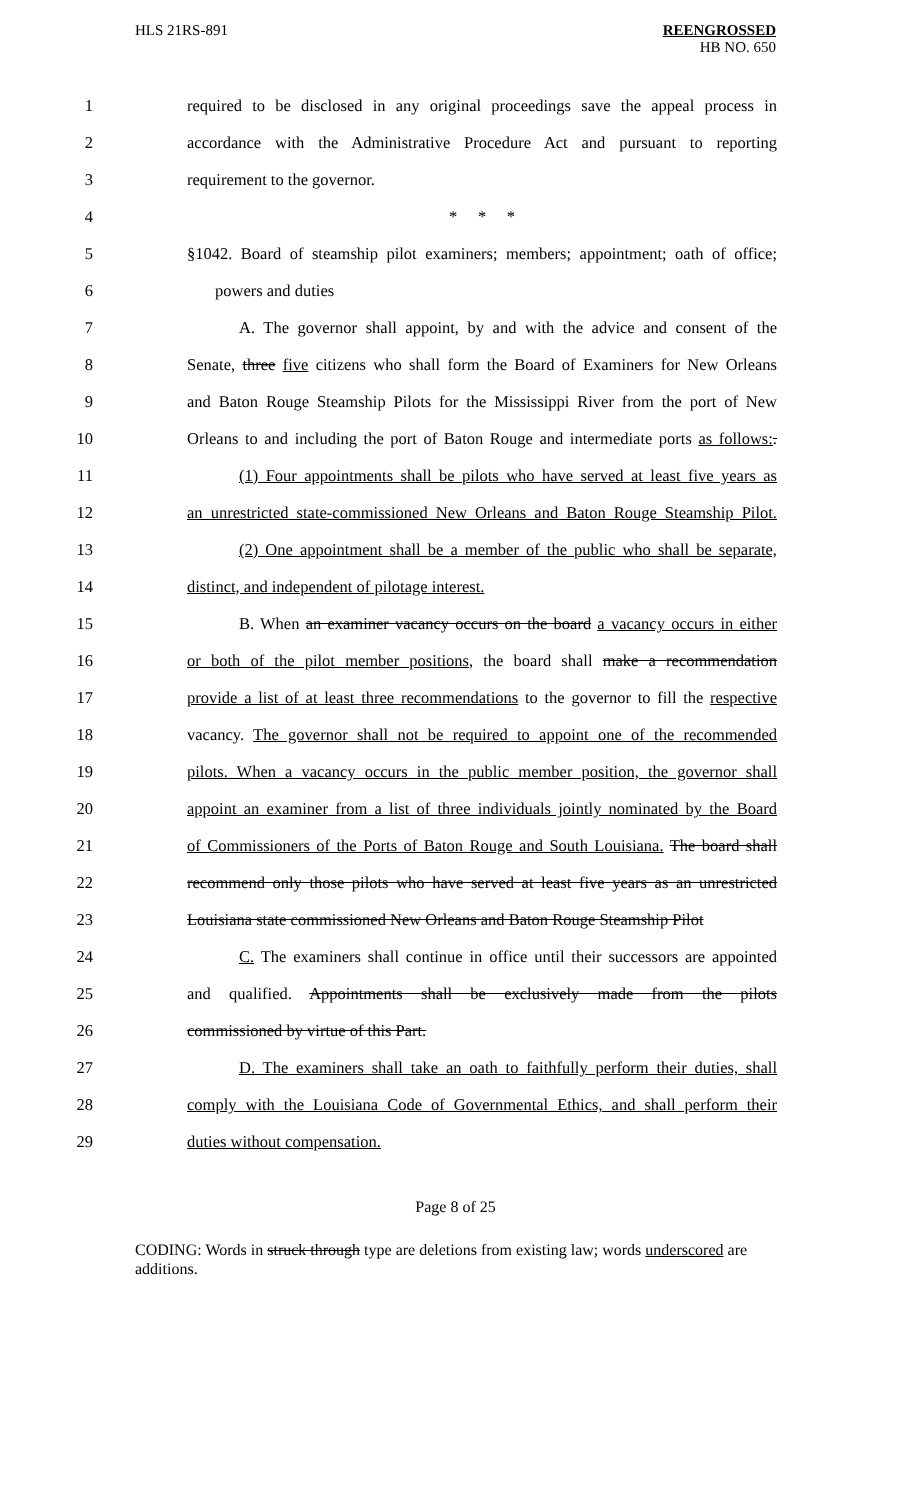HLS 21RS-891
REENGROSSED
HB NO. 650
1 required to be disclosed in any original proceedings save the appeal process in
2 accordance with the Administrative Procedure Act and pursuant to reporting
3 requirement to the governor.
4 * * *
5 §1042. Board of steamship pilot examiners; members; appointment; oath of office;
6 powers and duties
7 A. The governor shall appoint, by and with the advice and consent of the
8 Senate, three five citizens who shall form the Board of Examiners for New Orleans
9 and Baton Rouge Steamship Pilots for the Mississippi River from the port of New
10 Orleans to and including the port of Baton Rouge and intermediate ports as follows:.
11 (1) Four appointments shall be pilots who have served at least five years as
12 an unrestricted state-commissioned New Orleans and Baton Rouge Steamship Pilot.
13 (2) One appointment shall be a member of the public who shall be separate,
14 distinct, and independent of pilotage interest.
15 B. When an examiner vacancy occurs on the board a vacancy occurs in either
16 or both of the pilot member positions, the board shall make a recommendation
17 provide a list of at least three recommendations to the governor to fill the respective
18 vacancy. The governor shall not be required to appoint one of the recommended
19 pilots. When a vacancy occurs in the public member position, the governor shall
20 appoint an examiner from a list of three individuals jointly nominated by the Board
21 of Commissioners of the Ports of Baton Rouge and South Louisiana. The board shall
22 recommend only those pilots who have served at least five years as an unrestricted
23 Louisiana state commissioned New Orleans and Baton Rouge Steamship Pilot
24 C. The examiners shall continue in office until their successors are appointed
25 and qualified. Appointments shall be exclusively made from the pilots
26 commissioned by virtue of this Part.
27 D. The examiners shall take an oath to faithfully perform their duties, shall
28 comply with the Louisiana Code of Governmental Ethics, and shall perform their
29 duties without compensation.
Page 8 of 25
CODING: Words in struck through type are deletions from existing law; words underscored are additions.